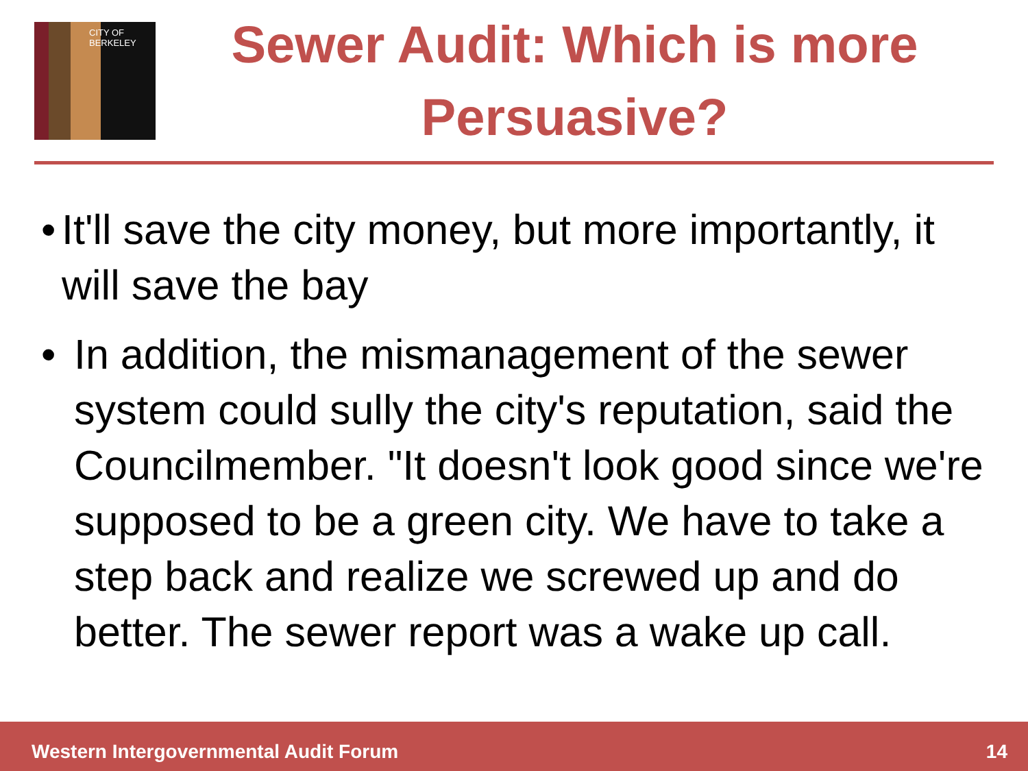CITY OF BERKELEY
Sewer Audit: Which is more Persuasive?
• It'll save the city money, but more importantly, it will save the bay
• In addition, the mismanagement of the sewer system could sully the city's reputation, said the Councilmember. "It doesn't look good since we're supposed to be a green city. We have to take a step back and realize we screwed up and do better. The sewer report was a wake up call.
Western Intergovernmental Audit Forum 14